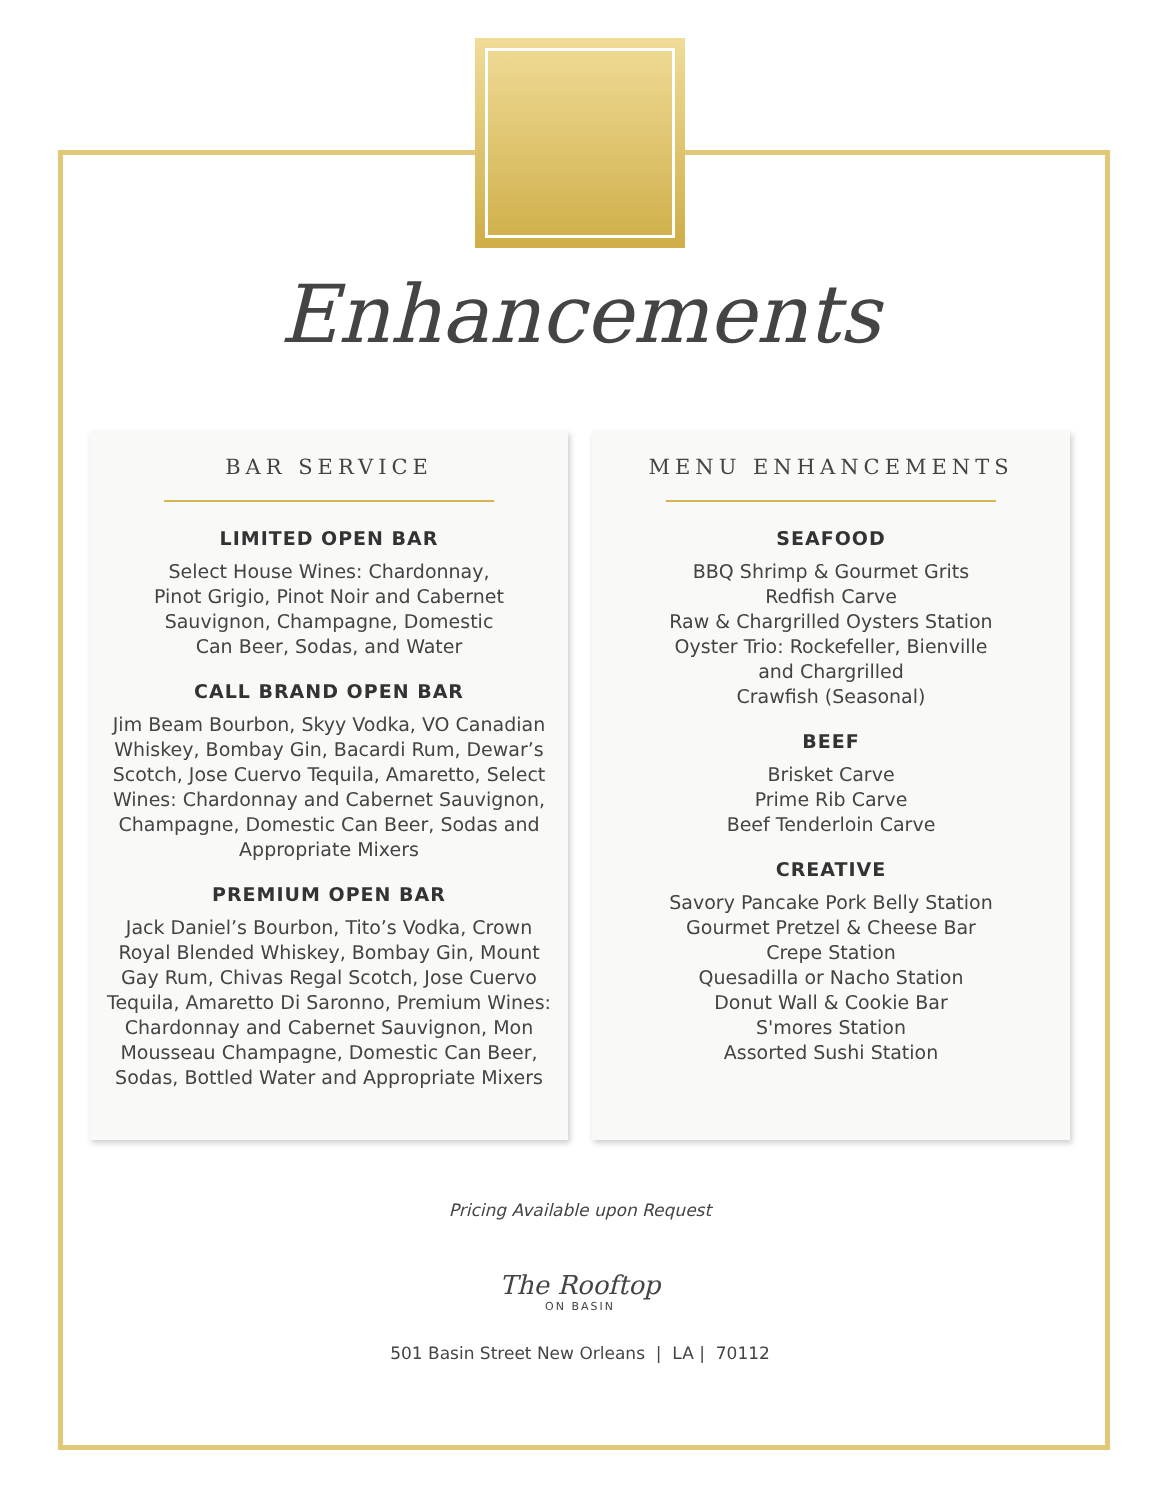Enhancements
BAR SERVICE
LIMITED OPEN BAR
Select House Wines: Chardonnay,
Pinot Grigio, Pinot Noir and Cabernet
Sauvignon, Champagne, Domestic
Can Beer, Sodas, and Water
CALL BRAND OPEN BAR
Jim Beam Bourbon, Skyy Vodka, VO Canadian Whiskey, Bombay Gin, Bacardi Rum, Dewar’s Scotch, Jose Cuervo Tequila, Amaretto, Select Wines: Chardonnay and Cabernet Sauvignon, Champagne, Domestic Can Beer, Sodas and Appropriate Mixers
PREMIUM OPEN BAR
Jack Daniel’s Bourbon, Tito’s Vodka, Crown Royal Blended Whiskey, Bombay Gin, Mount Gay Rum, Chivas Regal Scotch, Jose Cuervo Tequila, Amaretto Di Saronno, Premium Wines: Chardonnay and Cabernet Sauvignon, Mon Mousseau Champagne, Domestic Can Beer, Sodas, Bottled Water and Appropriate Mixers
MENU ENHANCEMENTS
SEAFOOD
BBQ Shrimp & Gourmet Grits
Redfish Carve
Raw & Chargrilled Oysters Station
Oyster Trio: Rockefeller, Bienville
and Chargrilled
Crawfish (Seasonal)
BEEF
Brisket Carve
Prime Rib Carve
Beef Tenderloin Carve
CREATIVE
Savory Pancake Pork Belly Station
Gourmet Pretzel & Cheese Bar
Crepe Station
Quesadilla or Nacho Station
Donut Wall & Cookie Bar
S'mores Station
Assorted Sushi Station
Pricing Available upon Request
The Rooftop
ON BASIN
501 Basin Street New Orleans | LA | 70112